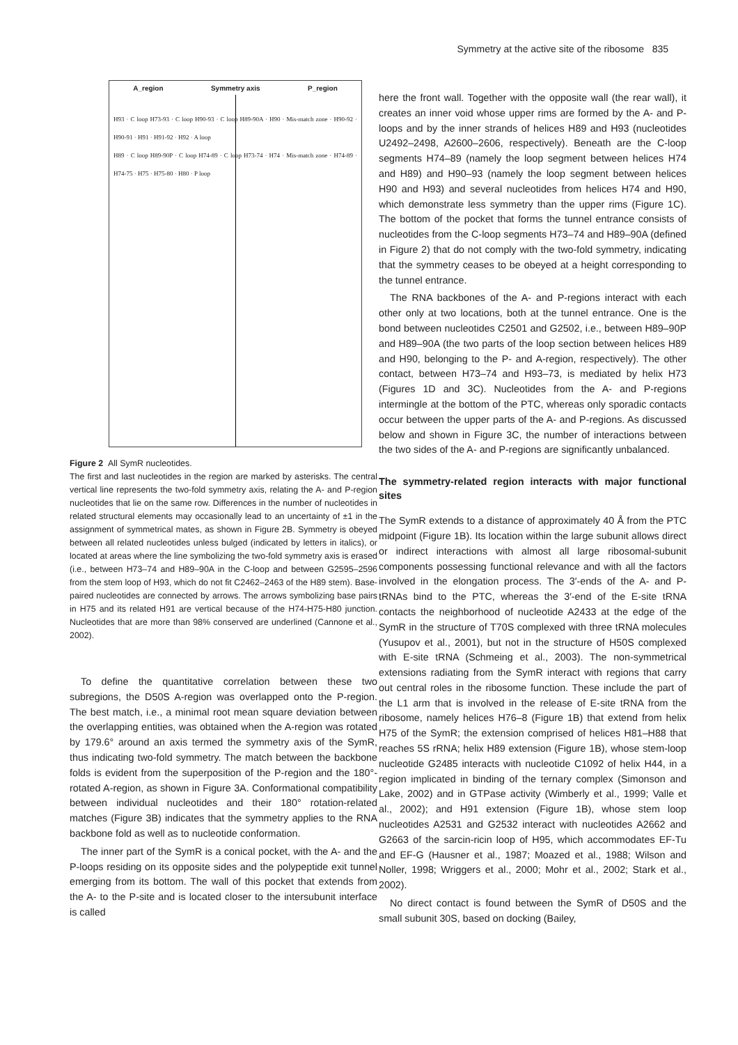Symmetry at the active site of the ribosome 835
A_region Symmetry axis P_region
H93 · C loop H73-93 · C loop H90-93 · C loop H89-90A · H90 · Mis-match zone · H90-92 · H90-91 · H91 · H91-92 · H92 · A loop
H89 · C loop H89-90P · C loop H74-89 · C loop H73-74 · H74 · Mis-match zone · H74-89 · H74-75 · H75 · H75-80 · H80 · P loop
Figure 2 All SymR nucleotides.
The first and last nucleotides in the region are marked by asterisks. The central vertical line represents the two-fold symmetry axis, relating the A- and P-region nucleotides that lie on the same row. Differences in the number of nucleotides in related structural elements may occasionally lead to an uncertainty of ±1 in the assignment of symmetrical mates, as shown in Figure 2B. Symmetry is obeyed between all related nucleotides unless bulged (indicated by letters in italics), or located at areas where the line symbolizing the two-fold symmetry axis is erased (i.e., between H73–74 and H89–90A in the C-loop and between G2595–2596 from the stem loop of H93, which do not fit C2462–2463 of the H89 stem). Base-paired nucleotides are connected by arrows. The arrows symbolizing base pairs in H75 and its related H91 are vertical because of the H74-H75-H80 junction. Nucleotides that are more than 98% conserved are underlined (Cannone et al., 2002).
To define the quantitative correlation between these two subregions, the D50S A-region was overlapped onto the P-region. The best match, i.e., a minimal root mean square deviation between the overlapping entities, was obtained when the A-region was rotated by 179.6° around an axis termed the symmetry axis of the SymR, thus indicating two-fold symmetry. The match between the backbone folds is evident from the superposition of the P-region and the 180°-rotated A-region, as shown in Figure 3A. Conformational compatibility between individual nucleotides and their 180° rotation-related matches (Figure 3B) indicates that the symmetry applies to the RNA backbone fold as well as to nucleotide conformation.
The inner part of the SymR is a conical pocket, with the A- and the P-loops residing on its opposite sides and the polypeptide exit tunnel emerging from its bottom. The wall of this pocket that extends from the A- to the P-site and is located closer to the intersubunit interface is called
here the front wall. Together with the opposite wall (the rear wall), it creates an inner void whose upper rims are formed by the A- and P-loops and by the inner strands of helices H89 and H93 (nucleotides U2492–2498, A2600–2606, respectively). Beneath are the C-loop segments H74–89 (namely the loop segment between helices H74 and H89) and H90–93 (namely the loop segment between helices H90 and H93) and several nucleotides from helices H74 and H90, which demonstrate less symmetry than the upper rims (Figure 1C). The bottom of the pocket that forms the tunnel entrance consists of nucleotides from the C-loop segments H73–74 and H89–90A (defined in Figure 2) that do not comply with the two-fold symmetry, indicating that the symmetry ceases to be obeyed at a height corresponding to the tunnel entrance.
The RNA backbones of the A- and P-regions interact with each other only at two locations, both at the tunnel entrance. One is the bond between nucleotides C2501 and G2502, i.e., between H89–90P and H89–90A (the two parts of the loop section between helices H89 and H90, belonging to the P- and A-region, respectively). The other contact, between H73–74 and H93–73, is mediated by helix H73 (Figures 1D and 3C). Nucleotides from the A- and P-regions intermingle at the bottom of the PTC, whereas only sporadic contacts occur between the upper parts of the A- and P-regions. As discussed below and shown in Figure 3C, the number of interactions between the two sides of the A- and P-regions are significantly unbalanced.
The symmetry-related region interacts with major functional sites
The SymR extends to a distance of approximately 40 Å from the PTC midpoint (Figure 1B). Its location within the large subunit allows direct or indirect interactions with almost all large ribosomal-subunit components possessing functional relevance and with all the factors involved in the elongation process. The 3′-ends of the A- and P-tRNAs bind to the PTC, whereas the 3′-end of the E-site tRNA contacts the neighborhood of nucleotide A2433 at the edge of the SymR in the structure of T70S complexed with three tRNA molecules (Yusupov et al., 2001), but not in the structure of H50S complexed with E-site tRNA (Schmeing et al., 2003). The non-symmetrical extensions radiating from the SymR interact with regions that carry out central roles in the ribosome function. These include the part of the L1 arm that is involved in the release of E-site tRNA from the ribosome, namely helices H76–8 (Figure 1B) that extend from helix H75 of the SymR; the extension comprised of helices H81–H88 that reaches 5S rRNA; helix H89 extension (Figure 1B), whose stem-loop nucleotide G2485 interacts with nucleotide C1092 of helix H44, in a region implicated in binding of the ternary complex (Simonson and Lake, 2002) and in GTPase activity (Wimberly et al., 1999; Valle et al., 2002); and H91 extension (Figure 1B), whose stem loop nucleotides A2531 and G2532 interact with nucleotides A2662 and G2663 of the sarcin-ricin loop of H95, which accommodates EF-Tu and EF-G (Hausner et al., 1987; Moazed et al., 1988; Wilson and Noller, 1998; Wriggers et al., 2000; Mohr et al., 2002; Stark et al., 2002).
No direct contact is found between the SymR of D50S and the small subunit 30S, based on docking (Bailey,